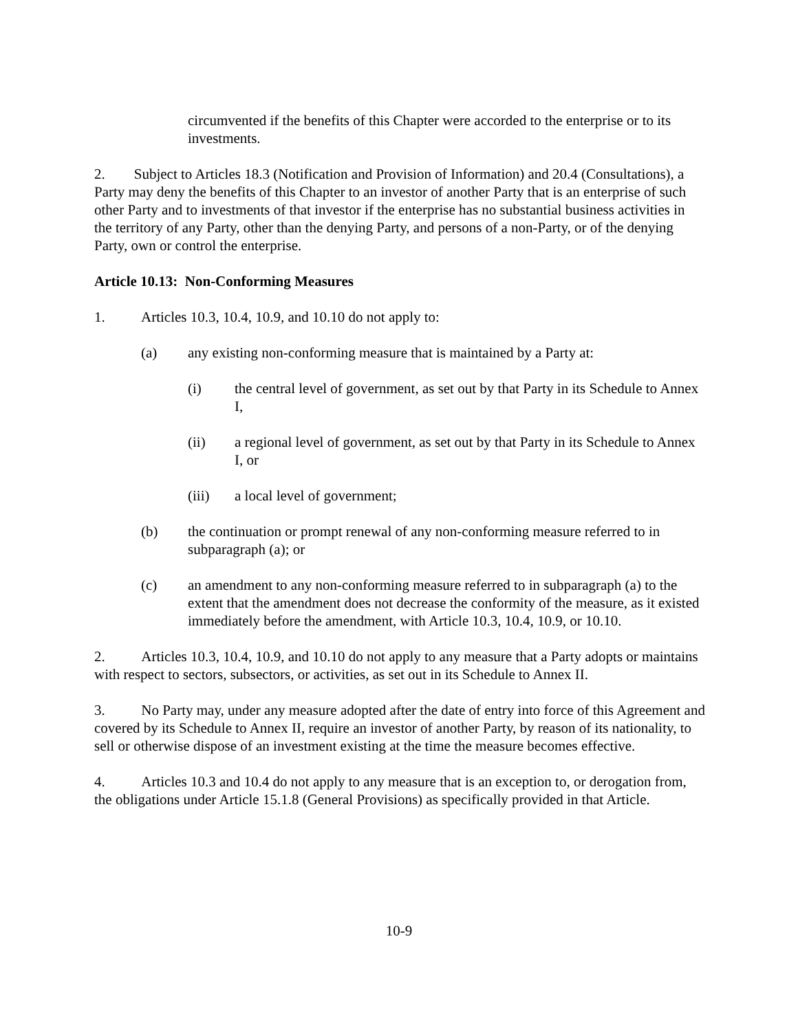circumvented if the benefits of this Chapter were accorded to the enterprise or to its investments.
2. Subject to Articles 18.3 (Notification and Provision of Information) and 20.4 (Consultations), a Party may deny the benefits of this Chapter to an investor of another Party that is an enterprise of such other Party and to investments of that investor if the enterprise has no substantial business activities in the territory of any Party, other than the denying Party, and persons of a non-Party, or of the denying Party, own or control the enterprise.
Article 10.13: Non-Conforming Measures
1. Articles 10.3, 10.4, 10.9, and 10.10 do not apply to:
(a) any existing non-conforming measure that is maintained by a Party at:
(i) the central level of government, as set out by that Party in its Schedule to Annex I,
(ii) a regional level of government, as set out by that Party in its Schedule to Annex I, or
(iii) a local level of government;
(b) the continuation or prompt renewal of any non-conforming measure referred to in subparagraph (a); or
(c) an amendment to any non-conforming measure referred to in subparagraph (a) to the extent that the amendment does not decrease the conformity of the measure, as it existed immediately before the amendment, with Article 10.3, 10.4, 10.9, or 10.10.
2. Articles 10.3, 10.4, 10.9, and 10.10 do not apply to any measure that a Party adopts or maintains with respect to sectors, subsectors, or activities, as set out in its Schedule to Annex II.
3. No Party may, under any measure adopted after the date of entry into force of this Agreement and covered by its Schedule to Annex II, require an investor of another Party, by reason of its nationality, to sell or otherwise dispose of an investment existing at the time the measure becomes effective.
4. Articles 10.3 and 10.4 do not apply to any measure that is an exception to, or derogation from, the obligations under Article 15.1.8 (General Provisions) as specifically provided in that Article.
10-9